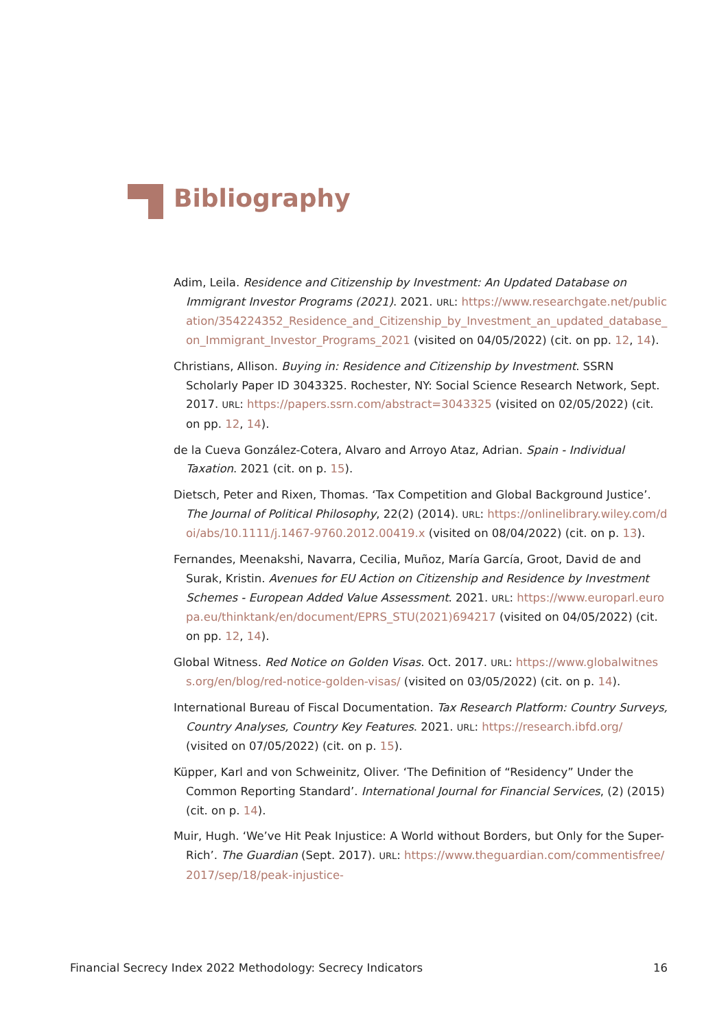Bibliography
Adim, Leila. Residence and Citizenship by Investment: An Updated Database on Immigrant Investor Programs (2021). 2021. URL: https://www.researchgate.net/publication/354224352_Residence_and_Citizenship_by_Investment_an_updated_database_on_Immigrant_Investor_Programs_2021 (visited on 04/05/2022) (cit. on pp. 12, 14).
Christians, Allison. Buying in: Residence and Citizenship by Investment. SSRN Scholarly Paper ID 3043325. Rochester, NY: Social Science Research Network, Sept. 2017. URL: https://papers.ssrn.com/abstract=3043325 (visited on 02/05/2022) (cit. on pp. 12, 14).
de la Cueva González-Cotera, Alvaro and Arroyo Ataz, Adrian. Spain - Individual Taxation. 2021 (cit. on p. 15).
Dietsch, Peter and Rixen, Thomas. ‘Tax Competition and Global Background Justice’. The Journal of Political Philosophy, 22(2) (2014). URL: https://onlinelibrary.wiley.com/doi/abs/10.1111/j.1467-9760.2012.00419.x (visited on 08/04/2022) (cit. on p. 13).
Fernandes, Meenakshi, Navarra, Cecilia, Muñoz, María García, Groot, David de and Surak, Kristin. Avenues for EU Action on Citizenship and Residence by Investment Schemes - European Added Value Assessment. 2021. URL: https://www.europarl.europa.eu/thinktank/en/document/EPRS_STU(2021)694217 (visited on 04/05/2022) (cit. on pp. 12, 14).
Global Witness. Red Notice on Golden Visas. Oct. 2017. URL: https://www.globalwitness.org/en/blog/red-notice-golden-visas/ (visited on 03/05/2022) (cit. on p. 14).
International Bureau of Fiscal Documentation. Tax Research Platform: Country Surveys, Country Analyses, Country Key Features. 2021. URL: https://research.ibfd.org/ (visited on 07/05/2022) (cit. on p. 15).
Küpper, Karl and von Schweinitz, Oliver. ‘The Definition of “Residency” Under the Common Reporting Standard’. International Journal for Financial Services, (2) (2015) (cit. on p. 14).
Muir, Hugh. ‘We’ve Hit Peak Injustice: A World without Borders, but Only for the Super-Rich’. The Guardian (Sept. 2017). URL: https://www.theguardian.com/commentisfree/2017/sep/18/peak-injustice-
Financial Secrecy Index 2022 Methodology: Secrecy Indicators 16